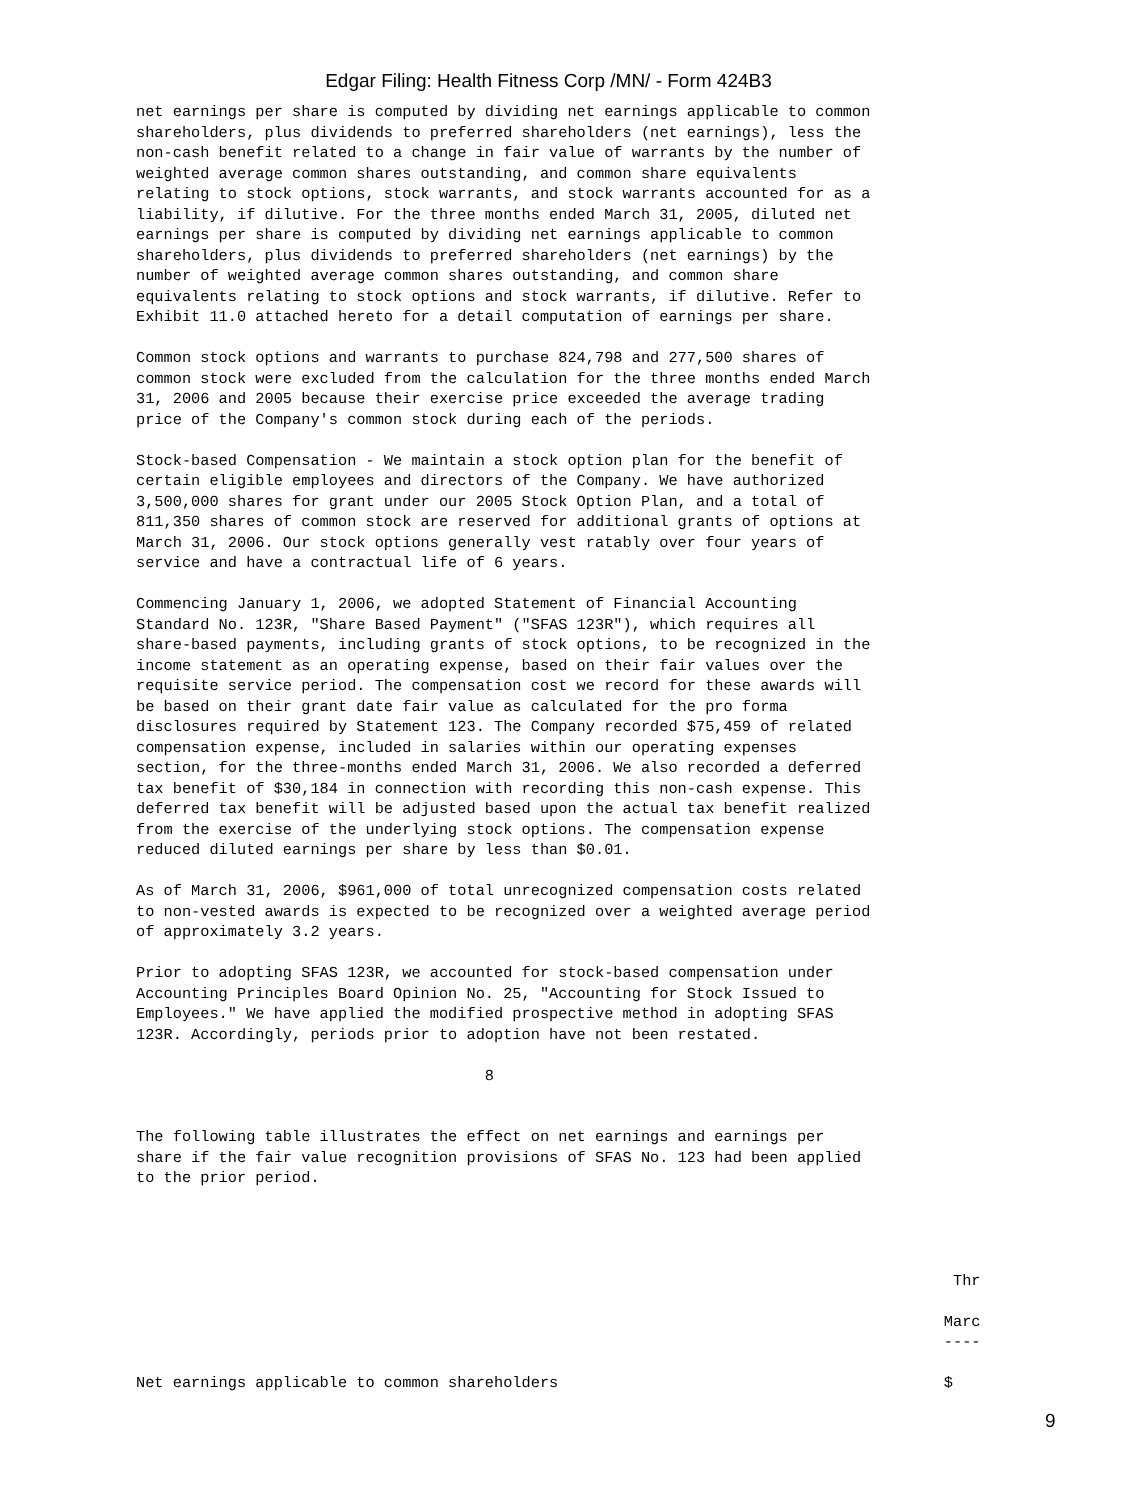Edgar Filing: Health Fitness Corp /MN/ - Form 424B3
net earnings per share is computed by dividing net earnings applicable to common
shareholders, plus dividends to preferred shareholders (net earnings), less the
non-cash benefit related to a change in fair value of warrants by the number of
weighted average common shares outstanding, and common share equivalents
relating to stock options, stock warrants, and stock warrants accounted for as a
liability, if dilutive. For the three months ended March 31, 2005, diluted net
earnings per share is computed by dividing net earnings applicable to common
shareholders, plus dividends to preferred shareholders (net earnings) by the
number of weighted average common shares outstanding, and common share
equivalents relating to stock options and stock warrants, if dilutive. Refer to
Exhibit 11.0 attached hereto for a detail computation of earnings per share.

Common stock options and warrants to purchase 824,798 and 277,500 shares of
common stock were excluded from the calculation for the three months ended March
31, 2006 and 2005 because their exercise price exceeded the average trading
price of the Company's common stock during each of the periods.

Stock-based Compensation - We maintain a stock option plan for the benefit of
certain eligible employees and directors of the Company. We have authorized
3,500,000 shares for grant under our 2005 Stock Option Plan, and a total of
811,350 shares of common stock are reserved for additional grants of options at
March 31, 2006. Our stock options generally vest ratably over four years of
service and have a contractual life of 6 years.

Commencing January 1, 2006, we adopted Statement of Financial Accounting
Standard No. 123R, "Share Based Payment" ("SFAS 123R"), which requires all
share-based payments, including grants of stock options, to be recognized in the
income statement as an operating expense, based on their fair values over the
requisite service period. The compensation cost we record for these awards will
be based on their grant date fair value as calculated for the pro forma
disclosures required by Statement 123. The Company recorded $75,459 of related
compensation expense, included in salaries within our operating expenses
section, for the three-months ended March 31, 2006. We also recorded a deferred
tax benefit of $30,184 in connection with recording this non-cash expense. This
deferred tax benefit will be adjusted based upon the actual tax benefit realized
from the exercise of the underlying stock options. The compensation expense
reduced diluted earnings per share by less than $0.01.

As of March 31, 2006, $961,000 of total unrecognized compensation costs related
to non-vested awards is expected to be recognized over a weighted average period
of approximately 3.2 years.

Prior to adopting SFAS 123R, we accounted for stock-based compensation under
Accounting Principles Board Opinion No. 25, "Accounting for Stock Issued to
Employees." We have applied the modified prospective method in adopting SFAS
123R. Accordingly, periods prior to adoption have not been restated.

                                      8


The following table illustrates the effect on net earnings and earnings per
share if the fair value recognition provisions of SFAS No. 123 had been applied
to the prior period.




                                                                                         Thr

                                                                                        Marc
                                                                                        ----

Net earnings applicable to common shareholders                                          $
9